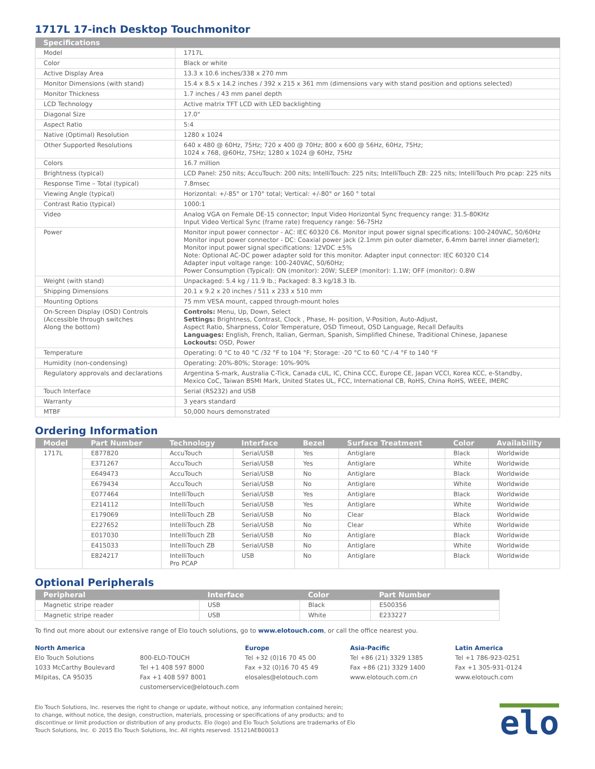1717L 17-inch Desktop Touchmonitor
| Specifications | |
| --- | --- |
| Model | 1717L |
| Color | Black or white |
| Active Display Area | 13.3 x 10.6 inches/338 x 270 mm |
| Monitor Dimensions (with stand) | 15.4 x 8.5 x 14.2 inches / 392 x 215 x 361 mm (dimensions vary with stand position and options selected) |
| Monitor Thickness | 1.7 inches / 43 mm panel depth |
| LCD Technology | Active matrix TFT LCD with LED backlighting |
| Diagonal Size | 17.0" |
| Aspect Ratio | 5:4 |
| Native (Optimal) Resolution | 1280 x 1024 |
| Other Supported Resolutions | 640 x 480 @ 60Hz, 75Hz; 720 x 400 @ 70Hz; 800 x 600 @ 56Hz, 60Hz, 75Hz; 1024 x 768, @60Hz, 75Hz; 1280 x 1024 @ 60Hz, 75Hz |
| Colors | 16.7 million |
| Brightness (typical) | LCD Panel: 250 nits; AccuTouch: 200 nits; IntelliTouch: 225 nits; IntelliTouch ZB: 225 nits; IntelliTouch Pro pcap: 225 nits |
| Response Time – Total (typical) | 7.8msec |
| Viewing Angle (typical) | Horizontal: +/-85° or 170° total; Vertical: +/-80° or 160 ° total |
| Contrast Ratio (typical) | 1000:1 |
| Video | Analog VGA on Female DE-15 connector; Input Video Horizontal Sync frequency range: 31.5-80KHz Input Video Vertical Sync (frame rate) frequency range: 56-75Hz |
| Power | Monitor input power connector - AC: IEC 60320 C6. Monitor input power signal specifications: 100-240VAC, 50/60Hz Monitor input power connector - DC: Coaxial power jack (2.1mm pin outer diameter, 6.4mm barrel inner diameter); Monitor input power signal specifications: 12VDC ±5% Note: Optional AC-DC power adapter sold for this monitor. Adapter input connector: IEC 60320 C14 Adapter input voltage range: 100-240VAC, 50/60Hz; Power Consumption (Typical): ON (monitor): 20W; SLEEP (monitor): 1.1W; OFF (monitor): 0.8W |
| Weight (with stand) | Unpackaged: 5.4 kg / 11.9 lb.; Packaged: 8.3 kg/18.3 lb. |
| Shipping Dimensions | 20.1 x 9.2 x 20 inches / 511 x 233 x 510 mm |
| Mounting Options | 75 mm VESA mount, capped through-mount holes |
| On-Screen Display (OSD) Controls (Accessible through switches Along the bottom) | Controls: Menu, Up, Down, Select Settings: Brightness, Contrast, Clock , Phase, H- position, V-Position, Auto-Adjust, Aspect Ratio, Sharpness, Color Temperature, OSD Timeout, OSD Language, Recall Defaults Languages: English, French, Italian, German, Spanish, Simplified Chinese, Traditional Chinese, Japanese Lockouts: OSD, Power |
| Temperature | Operating: 0 °C to 40 °C /32 °F to 104 °F; Storage: -20 °C to 60 °C /-4 °F to 140 °F |
| Humidity (non-condensing) | Operating: 20%-80%; Storage: 10%-90% |
| Regulatory approvals and declarations | Argentina S-mark, Australia C-Tick, Canada cUL, IC, China CCC, Europe CE, Japan VCCI, Korea KCC, e-Standby, Mexico CoC, Taiwan BSMI Mark, United States UL, FCC, International CB, RoHS, China RoHS, WEEE, IMERC |
| Touch Interface | Serial (RS232) and USB |
| Warranty | 3 years standard |
| MTBF | 50,000 hours demonstrated |
Ordering Information
| Model | Part Number | Technology | Interface | Bezel | Surface Treatment | Color | Availability |
| --- | --- | --- | --- | --- | --- | --- | --- |
| 1717L | E877820 | AccuTouch | Serial/USB | Yes | Antiglare | Black | Worldwide |
| | E371267 | AccuTouch | Serial/USB | Yes | Antiglare | White | Worldwide |
| | E649473 | AccuTouch | Serial/USB | No | Antiglare | Black | Worldwide |
| | E679434 | AccuTouch | Serial/USB | No | Antiglare | White | Worldwide |
| | E077464 | IntelliTouch | Serial/USB | Yes | Antiglare | Black | Worldwide |
| | E214112 | IntelliTouch | Serial/USB | Yes | Antiglare | White | Worldwide |
| | E179069 | IntelliTouch ZB | Serial/USB | No | Clear | Black | Worldwide |
| | E227652 | IntelliTouch ZB | Serial/USB | No | Clear | White | Worldwide |
| | E017030 | IntelliTouch ZB | Serial/USB | No | Antiglare | Black | Worldwide |
| | E415033 | IntelliTouch ZB | Serial/USB | No | Antiglare | White | Worldwide |
| | E824217 | IntelliTouch Pro PCAP | USB | No | Antiglare | Black | Worldwide |
Optional Peripherals
| Peripheral | Interface | Color | Part Number |
| --- | --- | --- | --- |
| Magnetic stripe reader | USB | Black | E500356 |
| Magnetic stripe reader | USB | White | E233227 |
To find out more about our extensive range of Elo touch solutions, go to www.elotouch.com, or call the office nearest you.
North America
Elo Touch Solutions
1033 McCarthy Boulevard
Milpitas, CA 95035
800-ELO-TOUCH
Tel +1 408 597 8000
Fax +1 408 597 8001
customerservice@elotouch.com
Europe
Tel +32 (0)16 70 45 00
Fax +32 (0)16 70 45 49
elosales@elotouch.com
Asia-Pacific
Tel +86 (21) 3329 1385
Fax +86 (21) 3329 1400
www.elotouch.com.cn
Latin America
Tel +1 786-923-0251
Fax +1 305-931-0124
www.elotouch.com
Elo Touch Solutions, Inc. reserves the right to change or update, without notice, any information contained herein;
to change, without notice, the design, construction, materials, processing or specifications of any products; and to
discontinue or limit production or distribution of any products. Elo (logo) and Elo Touch Solutions are trademarks of Elo
Touch Solutions, Inc. © 2015 Elo Touch Solutions, Inc. All rights reserved. 15121AEB00013
elo